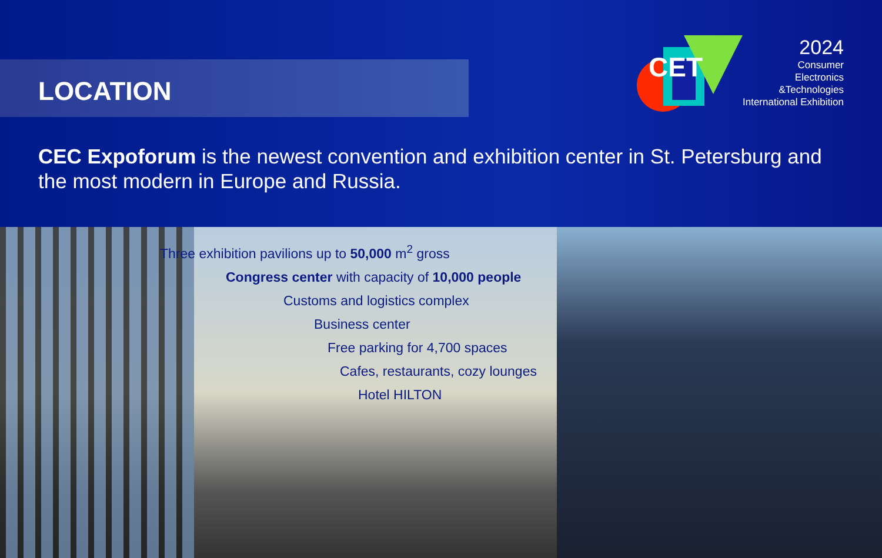LOCATION
CET
2024
Consumer
Electronics
&Technologies
International Exhibition
CEC Expoforum is the newest convention and exhibition center in St. Petersburg and the most modern in Europe and Russia.
Three exhibition pavilions up to 50,000 m<sup>2</sup> gross
Congress center with capacity of 10,000 people
Customs and logistics complex
Business center
Free parking for 4,700 spaces
Cafes, restaurants, cozy lounges
Hotel HILTON